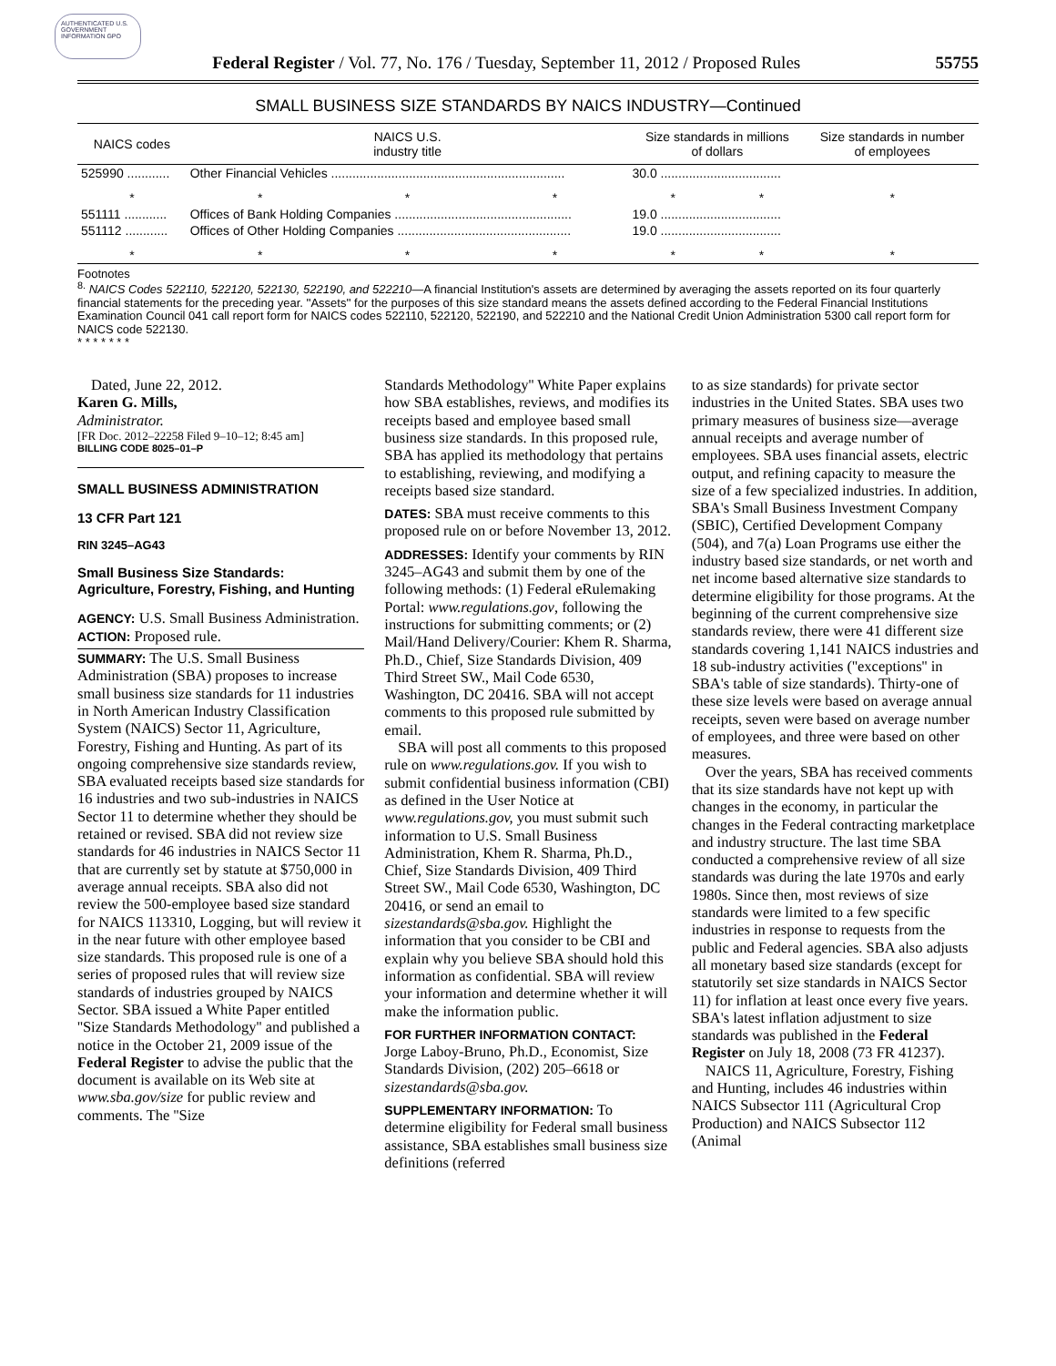AUTHENTICATED U.S. GOVERNMENT INFORMATION GPO
Federal Register / Vol. 77, No. 176 / Tuesday, September 11, 2012 / Proposed Rules 55755
SMALL BUSINESS SIZE STANDARDS BY NAICS INDUSTRY—Continued
| NAICS codes | NAICS U.S. industry title | | | Size standards in millions of dollars | | Size standards in number of employees |
| --- | --- | --- | --- | --- | --- | --- |
| 525990 ............ | Other Financial Vehicles .................................................................. | | | 30.0 .................................. | | |
| * | * | * | * | * | * | * |
| 551111 ............ | Offices of Bank Holding Companies .................................................. | | | 19.0 .................................. | | |
| 551112 ............ | Offices of Other Holding Companies ................................................. | | | 19.0 .................................. | | |
| * | * | * | * | * | * | * |
Footnotes
<sup>8.</sup> NAICS Codes 522110, 522120, 522130, 522190, and 522210—A financial Institution's assets are determined by averaging the assets reported on its four quarterly financial statements for the preceding year. ''Assets'' for the purposes of this size standard means the assets defined according to the Federal Financial Institutions Examination Council 041 call report form for NAICS codes 522110, 522120, 522190, and 522210 and the National Credit Union Administration 5300 call report form for NAICS code 522130.
* * * * * * *
Dated, June 22, 2012.
Karen G. Mills,
Administrator.
[FR Doc. 2012–22258 Filed 9–10–12; 8:45 am]
BILLING CODE 8025–01–P
SMALL BUSINESS ADMINISTRATION
13 CFR Part 121
RIN 3245–AG43
Small Business Size Standards: Agriculture, Forestry, Fishing, and Hunting
AGENCY: U.S. Small Business Administration.
ACTION: Proposed rule.
SUMMARY: The U.S. Small Business Administration (SBA) proposes to increase small business size standards for 11 industries in North American Industry Classification System (NAICS) Sector 11, Agriculture, Forestry, Fishing and Hunting. As part of its ongoing comprehensive size standards review, SBA evaluated receipts based size standards for 16 industries and two sub-industries in NAICS Sector 11 to determine whether they should be retained or revised. SBA did not review size standards for 46 industries in NAICS Sector 11 that are currently set by statute at $750,000 in average annual receipts. SBA also did not review the 500-employee based size standard for NAICS 113310, Logging, but will review it in the near future with other employee based size standards. This proposed rule is one of a series of proposed rules that will review size standards of industries grouped by NAICS Sector. SBA issued a White Paper entitled ''Size Standards Methodology'' and published a notice in the October 21, 2009 issue of the Federal Register to advise the public that the document is available on its Web site at www.sba.gov/size for public review and comments. The ''Size
Standards Methodology'' White Paper explains how SBA establishes, reviews, and modifies its receipts based and employee based small business size standards. In this proposed rule, SBA has applied its methodology that pertains to establishing, reviewing, and modifying a receipts based size standard.
DATES: SBA must receive comments to this proposed rule on or before November 13, 2012.
ADDRESSES: Identify your comments by RIN 3245–AG43 and submit them by one of the following methods: (1) Federal eRulemaking Portal: www.regulations.gov, following the instructions for submitting comments; or (2) Mail/Hand Delivery/Courier: Khem R. Sharma, Ph.D., Chief, Size Standards Division, 409 Third Street SW., Mail Code 6530, Washington, DC 20416. SBA will not accept comments to this proposed rule submitted by email.
SBA will post all comments to this proposed rule on www.regulations.gov. If you wish to submit confidential business information (CBI) as defined in the User Notice at www.regulations.gov, you must submit such information to U.S. Small Business Administration, Khem R. Sharma, Ph.D., Chief, Size Standards Division, 409 Third Street SW., Mail Code 6530, Washington, DC 20416, or send an email to sizestandards@sba.gov. Highlight the information that you consider to be CBI and explain why you believe SBA should hold this information as confidential. SBA will review your information and determine whether it will make the information public.
FOR FURTHER INFORMATION CONTACT: Jorge Laboy-Bruno, Ph.D., Economist, Size Standards Division, (202) 205–6618 or sizestandards@sba.gov.
SUPPLEMENTARY INFORMATION: To determine eligibility for Federal small business assistance, SBA establishes small business size definitions (referred
to as size standards) for private sector industries in the United States. SBA uses two primary measures of business size—average annual receipts and average number of employees. SBA uses financial assets, electric output, and refining capacity to measure the size of a few specialized industries. In addition, SBA's Small Business Investment Company (SBIC), Certified Development Company (504), and 7(a) Loan Programs use either the industry based size standards, or net worth and net income based alternative size standards to determine eligibility for those programs. At the beginning of the current comprehensive size standards review, there were 41 different size standards covering 1,141 NAICS industries and 18 sub-industry activities (''exceptions'' in SBA's table of size standards). Thirty-one of these size levels were based on average annual receipts, seven were based on average number of employees, and three were based on other measures.
Over the years, SBA has received comments that its size standards have not kept up with changes in the economy, in particular the changes in the Federal contracting marketplace and industry structure. The last time SBA conducted a comprehensive review of all size standards was during the late 1970s and early 1980s. Since then, most reviews of size standards were limited to a few specific industries in response to requests from the public and Federal agencies. SBA also adjusts all monetary based size standards (except for statutorily set size standards in NAICS Sector 11) for inflation at least once every five years. SBA's latest inflation adjustment to size standards was published in the Federal Register on July 18, 2008 (73 FR 41237).
NAICS 11, Agriculture, Forestry, Fishing and Hunting, includes 46 industries within NAICS Subsector 111 (Agricultural Crop Production) and NAICS Subsector 112 (Animal